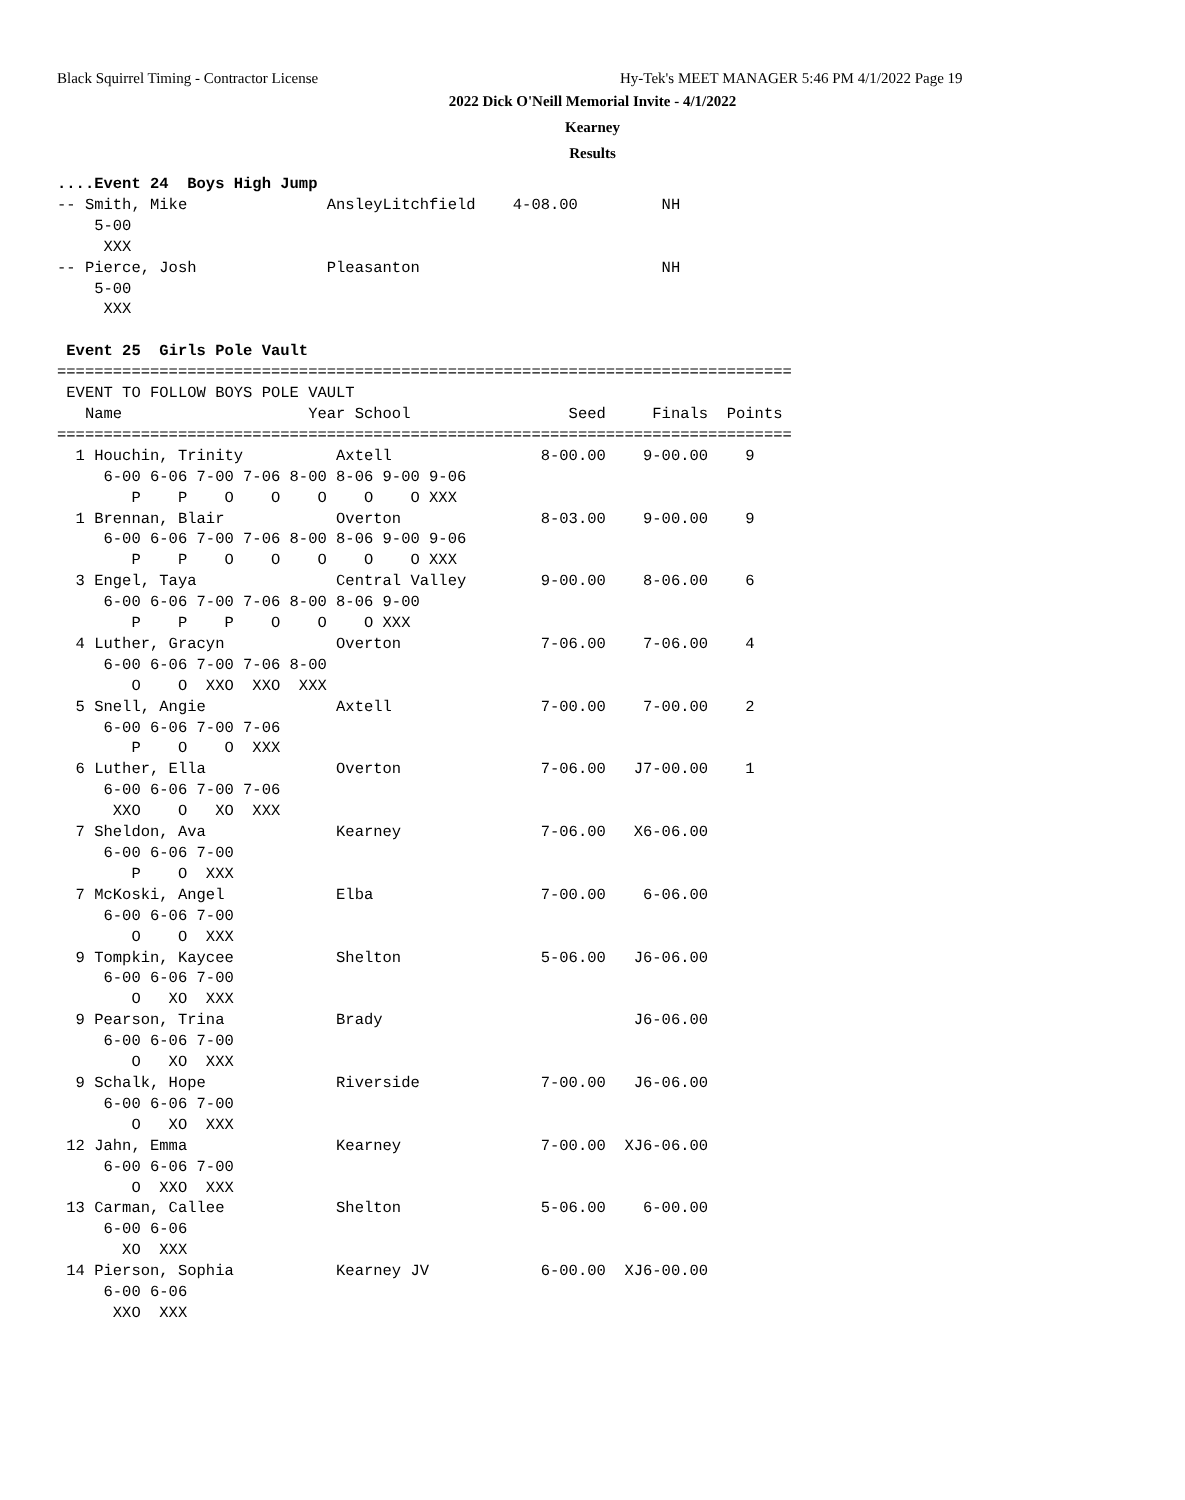Black Squirrel Timing - Contractor License
Hy-Tek's MEET MANAGER 5:46 PM 4/1/2022 Page 19
2022 Dick O'Neill Memorial Invite - 4/1/2022
Kearney
Results
....Event 24  Boys High Jump
-- Smith, Mike               AnsleyLitchfield    4-08.00         NH  
    5-00
     XXX
-- Pierce, Josh              Pleasanton                          NH  
    5-00
     XXX

 Event 25  Girls Pole Vault
===============================================================================
 EVENT TO FOLLOW BOYS POLE VAULT
   Name                    Year School                 Seed     Finals  Points
===============================================================================
  1 Houchin, Trinity          Axtell                8-00.00    9-00.00    9  
     6-00 6-06 7-00 7-06 8-00 8-06 9-00 9-06
        P    P    O    O    O    O    O XXX
  1 Brennan, Blair            Overton               8-03.00    9-00.00    9  
     6-00 6-06 7-00 7-06 8-00 8-06 9-00 9-06
        P    P    O    O    O    O    O XXX
  3 Engel, Taya               Central Valley        9-00.00    8-06.00    6  
     6-00 6-06 7-00 7-06 8-00 8-06 9-00
        P    P    P    O    O    O XXX
  4 Luther, Gracyn            Overton               7-06.00    7-06.00    4  
     6-00 6-06 7-00 7-06 8-00
        O    O  XXO  XXO  XXX
  5 Snell, Angie              Axtell                7-00.00    7-00.00    2  
     6-00 6-06 7-00 7-06
        P    O    O  XXX
  6 Luther, Ella              Overton               7-06.00   J7-00.00    1  
     6-00 6-06 7-00 7-06
      XXO    O   XO  XXX
  7 Sheldon, Ava              Kearney               7-06.00   X6-06.00       
     6-00 6-06 7-00
        P    O  XXX
  7 McKoski, Angel            Elba                  7-00.00    6-06.00       
     6-00 6-06 7-00
        O    O  XXX
  9 Tompkin, Kaycee           Shelton               5-06.00   J6-06.00       
     6-00 6-06 7-00
        O   XO  XXX
  9 Pearson, Trina            Brady                           J6-06.00       
     6-00 6-06 7-00
        O   XO  XXX
  9 Schalk, Hope              Riverside             7-00.00   J6-06.00       
     6-00 6-06 7-00
        O   XO  XXX
 12 Jahn, Emma                Kearney               7-00.00  XJ6-06.00       
     6-00 6-06 7-00
        O  XXO  XXX
 13 Carman, Callee            Shelton               5-06.00    6-00.00       
     6-00 6-06
       XO  XXX
 14 Pierson, Sophia           Kearney JV            6-00.00  XJ6-00.00       
     6-00 6-06
      XXO  XXX